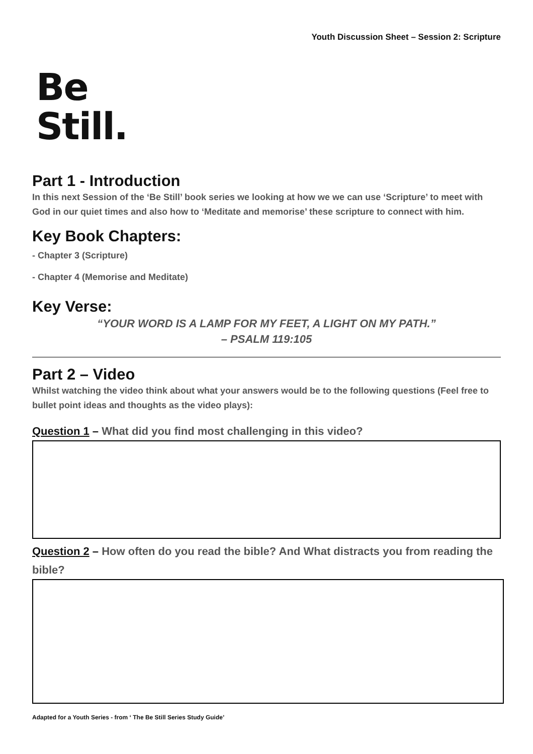Youth Discussion Sheet – Session 2: Scripture
Be
Still.
Part 1 - Introduction
In this next Session of the ‘Be Still’ book series we looking at how we we can use ‘Scripture’ to meet with God in our quiet times and also how to ‘Meditate and memorise’ these scripture to connect with him.
Key Book Chapters:
- Chapter 3 (Scripture)
- Chapter 4 (Memorise and Meditate)
Key Verse:
“YOUR WORD IS A LAMP FOR MY FEET, A LIGHT ON MY PATH.”
– PSALM 119:105
Part 2 – Video
Whilst watching the video think about what your answers would be to the following questions (Feel free to bullet point ideas and thoughts as the video plays):
Question 1 – What did you find most challenging in this video?
Question 2 – How often do you read the bible? And What distracts you from reading the bible?
Adapted for a Youth Series - from ‘ The Be Still Series Study Guide’